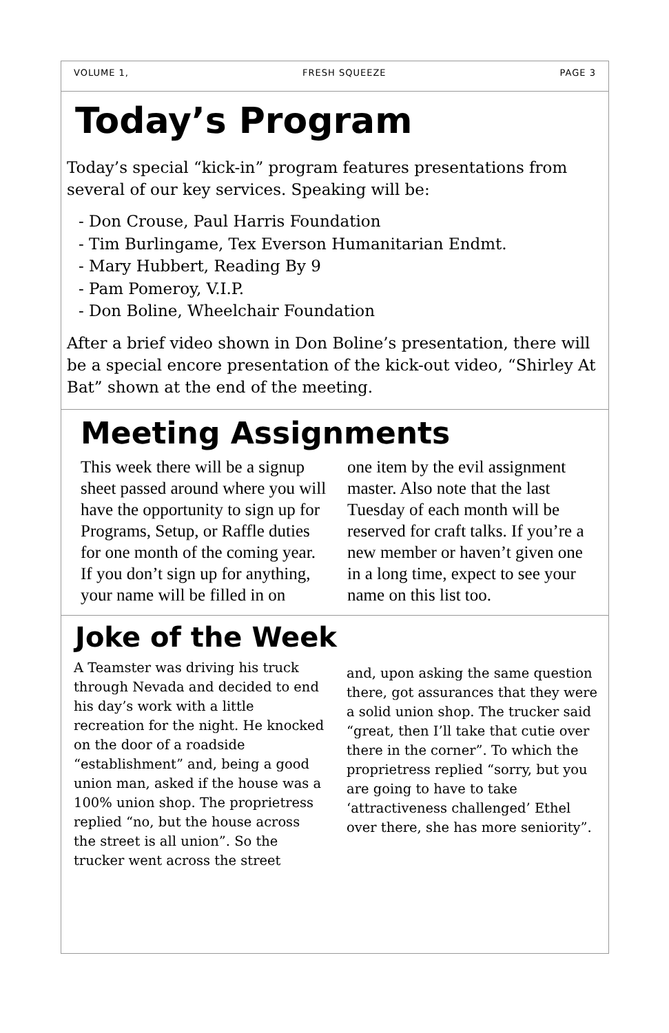VOLUME 1, FRESH SQUEEZE PAGE 3
Today’s Program
Today’s special “kick-in” program features presentations from several of our key services. Speaking will be:
- Don Crouse, Paul Harris Foundation
- Tim Burlingame, Tex Everson Humanitarian Endmt.
- Mary Hubbert, Reading By 9
- Pam Pomeroy, V.I.P.
- Don Boline, Wheelchair Foundation
After a brief video shown in Don Boline’s presentation, there will be a special encore presentation of the kick-out video, “Shirley At Bat” shown at the end of the meeting.
Meeting Assignments
This week there will be a signup sheet passed around where you will have the opportunity to sign up for Programs, Setup, or Raffle duties for one month of the coming year. If you don’t sign up for anything, your name will be filled in on
one item by the evil assignment master. Also note that the last Tuesday of each month will be reserved for craft talks. If you’re a new member or haven’t given one in a long time, expect to see your name on this list too.
Joke of the Week
A Teamster was driving his truck through Nevada and decided to end his day’s work with a little recreation for the night. He knocked on the door of a roadside “establishment” and, being a good union man, asked if the house was a 100% union shop. The proprietress replied “no, but the house across the street is all union”. So the trucker went across the street
and, upon asking the same question there, got assurances that they were a solid union shop. The trucker said “great, then I’ll take that cutie over there in the corner”. To which the proprietress replied “sorry, but you are going to have to take ‘attractiveness challenged’ Ethel over there, she has more seniority”.